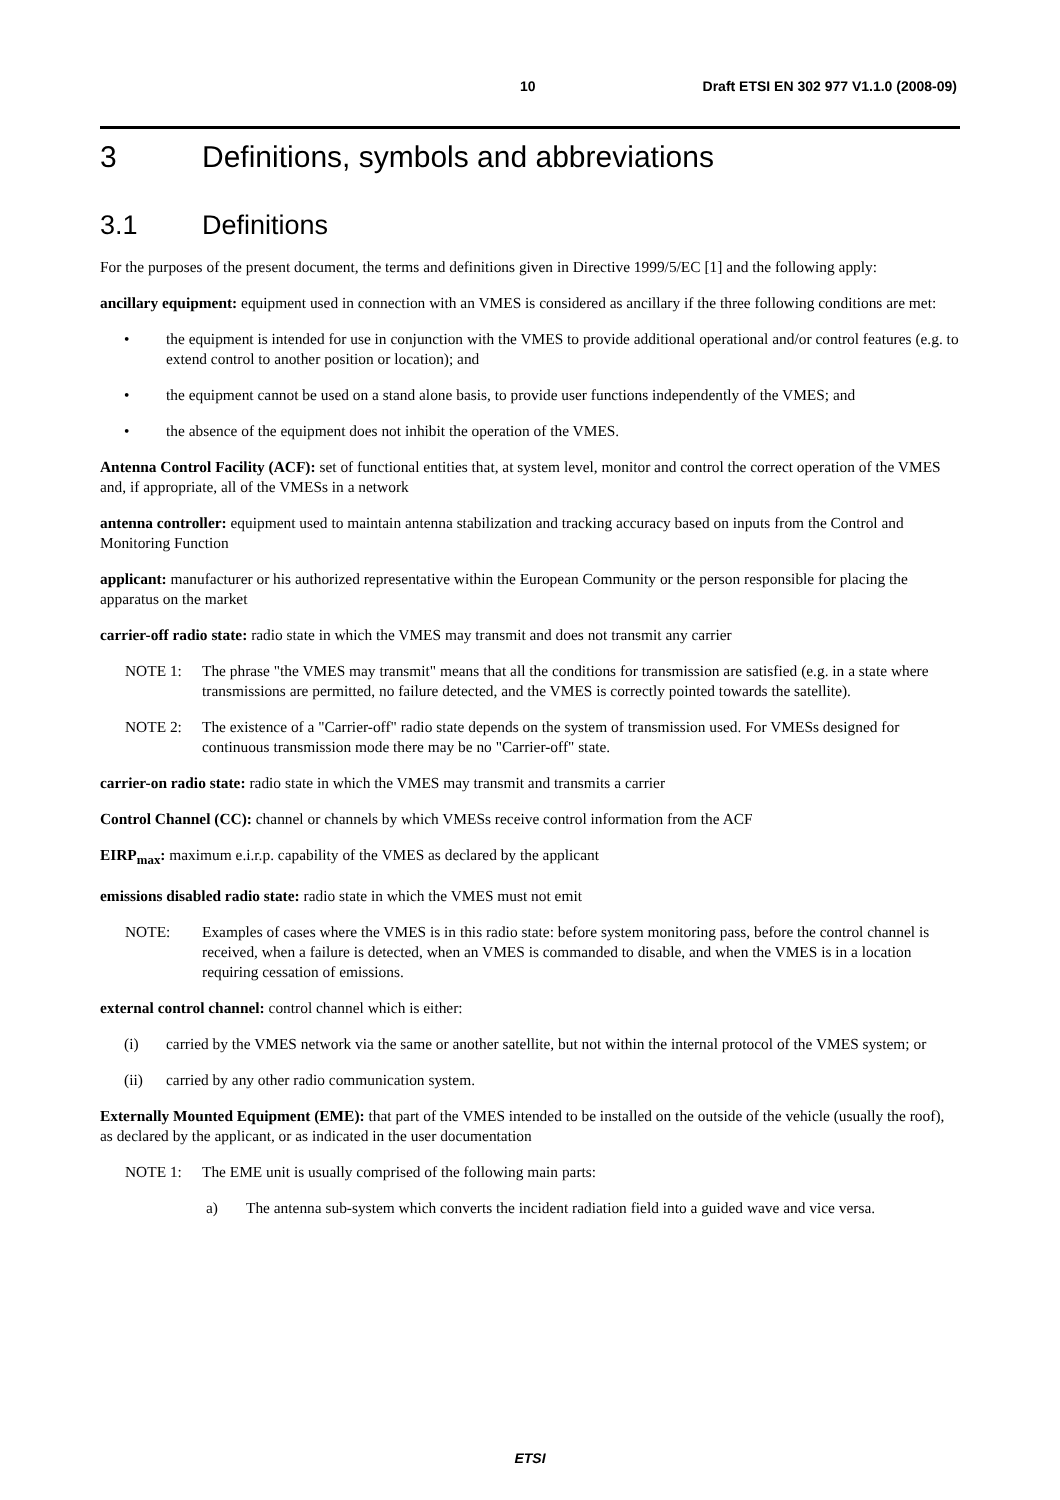10 Draft ETSI EN 302 977 V1.1.0 (2008-09)
3 Definitions, symbols and abbreviations
3.1 Definitions
For the purposes of the present document, the terms and definitions given in Directive 1999/5/EC [1] and the following apply:
ancillary equipment: equipment used in connection with an VMES is considered as ancillary if the three following conditions are met:
• the equipment is intended for use in conjunction with the VMES to provide additional operational and/or control features (e.g. to extend control to another position or location); and
• the equipment cannot be used on a stand alone basis, to provide user functions independently of the VMES; and
• the absence of the equipment does not inhibit the operation of the VMES.
Antenna Control Facility (ACF): set of functional entities that, at system level, monitor and control the correct operation of the VMES and, if appropriate, all of the VMESs in a network
antenna controller: equipment used to maintain antenna stabilization and tracking accuracy based on inputs from the Control and Monitoring Function
applicant: manufacturer or his authorized representative within the European Community or the person responsible for placing the apparatus on the market
carrier-off radio state: radio state in which the VMES may transmit and does not transmit any carrier
NOTE 1: The phrase "the VMES may transmit" means that all the conditions for transmission are satisfied (e.g. in a state where transmissions are permitted, no failure detected, and the VMES is correctly pointed towards the satellite).
NOTE 2: The existence of a "Carrier-off" radio state depends on the system of transmission used. For VMESs designed for continuous transmission mode there may be no "Carrier-off" state.
carrier-on radio state: radio state in which the VMES may transmit and transmits a carrier
Control Channel (CC): channel or channels by which VMESs receive control information from the ACF
EIRP<sub>max</sub>: maximum e.i.r.p. capability of the VMES as declared by the applicant
emissions disabled radio state: radio state in which the VMES must not emit
NOTE: Examples of cases where the VMES is in this radio state: before system monitoring pass, before the control channel is received, when a failure is detected, when an VMES is commanded to disable, and when the VMES is in a location requiring cessation of emissions.
external control channel: control channel which is either:
(i) carried by the VMES network via the same or another satellite, but not within the internal protocol of the VMES system; or
(ii) carried by any other radio communication system.
Externally Mounted Equipment (EME): that part of the VMES intended to be installed on the outside of the vehicle (usually the roof), as declared by the applicant, or as indicated in the user documentation
NOTE 1: The EME unit is usually comprised of the following main parts:
a) The antenna sub-system which converts the incident radiation field into a guided wave and vice versa.
ETSI